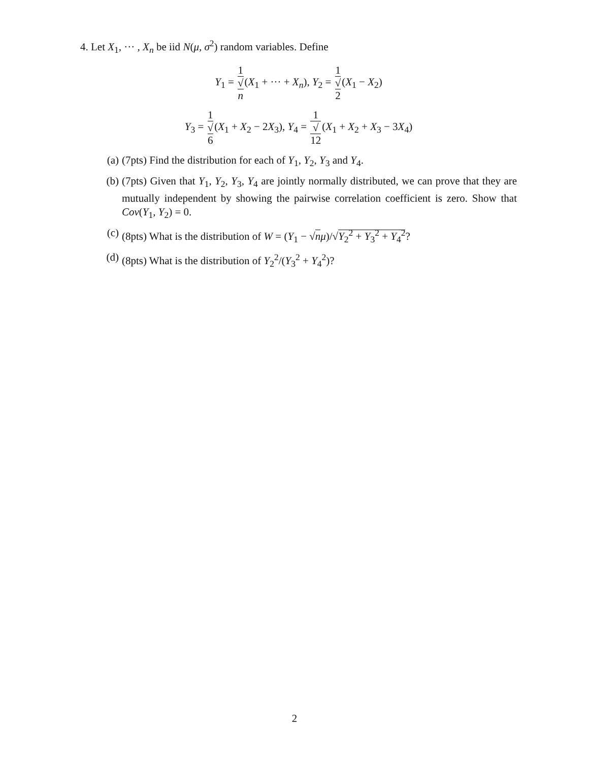4. Let X<sub>1</sub>, ··· , X<sub>n</sub> be iid N(μ, σ<sup>2</sup>) random variables. Define
Y<sub>1</sub> = 1 √
n(X<sub>1</sub> + ··· + X<sub>n</sub>), Y<sub>2</sub> = 1 √
2(X<sub>1</sub> − X<sub>2</sub>)
Y<sub>3</sub> = 1 √
6(X<sub>1</sub> + X<sub>2</sub> − 2X<sub>3</sub>), Y<sub>4</sub> = 1 √
12(X<sub>1</sub> + X<sub>2</sub> + X<sub>3</sub> − 3X<sub>4</sub>)
(a) (7pts) Find the distribution for each of Y<sub>1</sub>, Y<sub>2</sub>, Y<sub>3</sub> and Y<sub>4</sub>.
(b) (7pts) Given that Y<sub>1</sub>, Y<sub>2</sub>, Y<sub>3</sub>, Y<sub>4</sub> are jointly normally distributed, we can prove that they are mutually independent by showing the pairwise correlation coefficient is zero. Show that Cov(Y<sub>1</sub>, Y<sub>2</sub>) = 0.
(c) (8pts) What is the distribution of W = (Y<sub>1</sub> − √nμ)/√Y<sub>2</sub><sup>2</sup> + Y<sub>3</sub><sup>2</sup> + Y<sub>4</sub><sup>2</sup>?
(d) (8pts) What is the distribution of Y<sub>2</sub><sup>2</sup>/(Y<sub>3</sub><sup>2</sup> + Y<sub>4</sub><sup>2</sup>)?
2